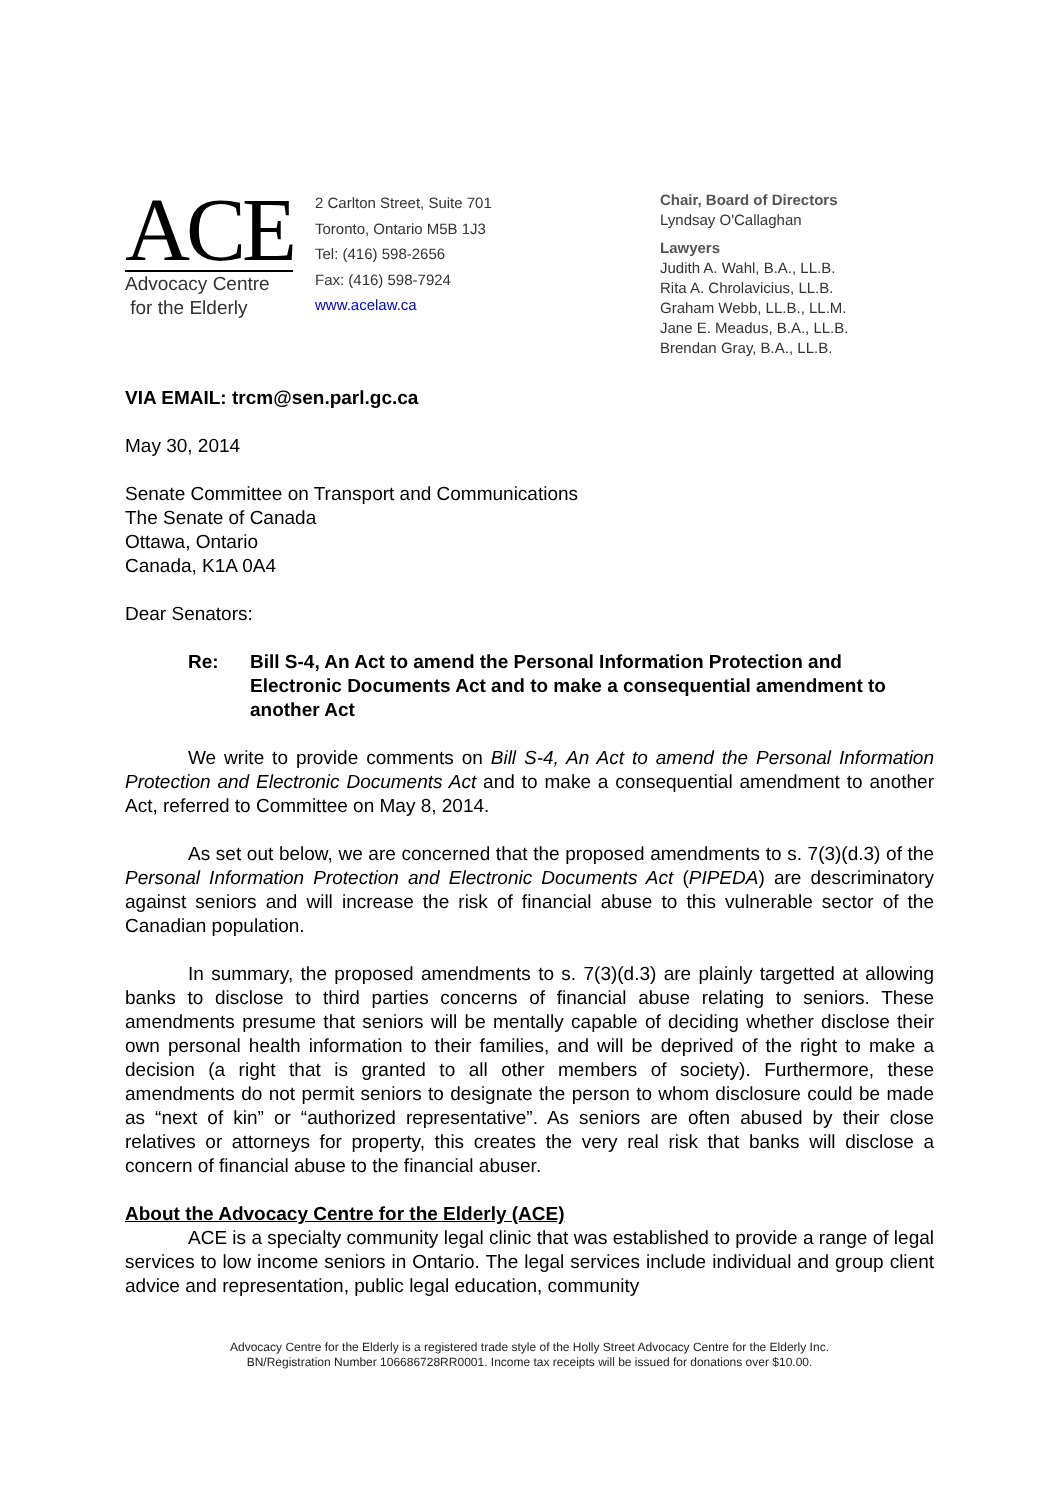ACE
Advocacy Centre
for the Elderly
2 Carlton Street, Suite 701
Toronto, Ontario M5B 1J3
Tel: (416) 598-2656
Fax: (416) 598-7924
www.acelaw.ca
Chair, Board of Directors
Lyndsay O'Callaghan
Lawyers
Judith A. Wahl, B.A., LL.B.
Rita A. Chrolavicius, LL.B.
Graham Webb, LL.B., LL.M.
Jane E. Meadus, B.A., LL.B.
Brendan Gray, B.A., LL.B.
VIA EMAIL: trcm@sen.parl.gc.ca
May 30, 2014
Senate Committee on Transport and Communications
The Senate of Canada
Ottawa, Ontario
Canada, K1A 0A4
Dear Senators:
Re: Bill S-4, An Act to amend the Personal Information Protection and Electronic Documents Act and to make a consequential amendment to another Act
We write to provide comments on Bill S-4, An Act to amend the Personal Information Protection and Electronic Documents Act and to make a consequential amendment to another Act, referred to Committee on May 8, 2014.
As set out below, we are concerned that the proposed amendments to s. 7(3)(d.3) of the Personal Information Protection and Electronic Documents Act (PIPEDA) are descriminatory against seniors and will increase the risk of financial abuse to this vulnerable sector of the Canadian population.
In summary, the proposed amendments to s. 7(3)(d.3) are plainly targetted at allowing banks to disclose to third parties concerns of financial abuse relating to seniors. These amendments presume that seniors will be mentally capable of deciding whether disclose their own personal health information to their families, and will be deprived of the right to make a decision (a right that is granted to all other members of society). Furthermore, these amendments do not permit seniors to designate the person to whom disclosure could be made as “next of kin” or “authorized representative”. As seniors are often abused by their close relatives or attorneys for property, this creates the very real risk that banks will disclose a concern of financial abuse to the financial abuser.
About the Advocacy Centre for the Elderly (ACE)
ACE is a specialty community legal clinic that was established to provide a range of legal services to low income seniors in Ontario. The legal services include individual and group client advice and representation, public legal education, community
Advocacy Centre for the Elderly is a registered trade style of the Holly Street Advocacy Centre for the Elderly Inc.
BN/Registration Number 106686728RR0001. Income tax receipts will be issued for donations over $10.00.